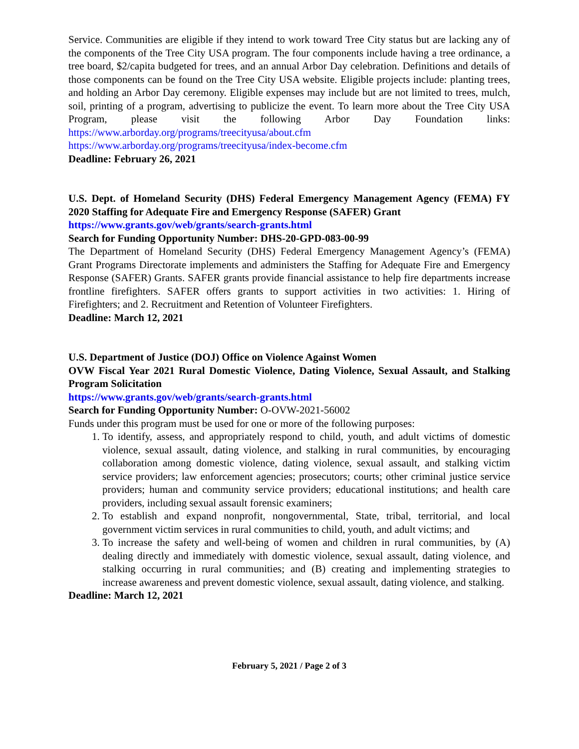Service. Communities are eligible if they intend to work toward Tree City status but are lacking any of the components of the Tree City USA program. The four components include having a tree ordinance, a tree board, $2/capita budgeted for trees, and an annual Arbor Day celebration. Definitions and details of those components can be found on the Tree City USA website. Eligible projects include: planting trees, and holding an Arbor Day ceremony. Eligible expenses may include but are not limited to trees, mulch, soil, printing of a program, advertising to publicize the event. To learn more about the Tree City USA Program, please visit the following Arbor Day Foundation links: https://www.arborday.org/programs/treecityusa/about.cfm
https://www.arborday.org/programs/treecityusa/index-become.cfm
Deadline: February 26, 2021
U.S. Dept. of Homeland Security (DHS) Federal Emergency Management Agency (FEMA) FY 2020 Staffing for Adequate Fire and Emergency Response (SAFER) Grant
https://www.grants.gov/web/grants/search-grants.html
Search for Funding Opportunity Number: DHS-20-GPD-083-00-99
The Department of Homeland Security (DHS) Federal Emergency Management Agency’s (FEMA) Grant Programs Directorate implements and administers the Staffing for Adequate Fire and Emergency Response (SAFER) Grants. SAFER grants provide financial assistance to help fire departments increase frontline firefighters. SAFER offers grants to support activities in two activities: 1. Hiring of Firefighters; and 2. Recruitment and Retention of Volunteer Firefighters.
Deadline: March 12, 2021
U.S. Department of Justice (DOJ) Office on Violence Against Women
OVW Fiscal Year 2021 Rural Domestic Violence, Dating Violence, Sexual Assault, and Stalking Program Solicitation
https://www.grants.gov/web/grants/search-grants.html
Search for Funding Opportunity Number: O-OVW-2021-56002
Funds under this program must be used for one or more of the following purposes:
1. To identify, assess, and appropriately respond to child, youth, and adult victims of domestic violence, sexual assault, dating violence, and stalking in rural communities, by encouraging collaboration among domestic violence, dating violence, sexual assault, and stalking victim service providers; law enforcement agencies; prosecutors; courts; other criminal justice service providers; human and community service providers; educational institutions; and health care providers, including sexual assault forensic examiners;
2. To establish and expand nonprofit, nongovernmental, State, tribal, territorial, and local government victim services in rural communities to child, youth, and adult victims; and
3. To increase the safety and well-being of women and children in rural communities, by (A) dealing directly and immediately with domestic violence, sexual assault, dating violence, and stalking occurring in rural communities; and (B) creating and implementing strategies to increase awareness and prevent domestic violence, sexual assault, dating violence, and stalking.
Deadline: March 12, 2021
February 5, 2021 / Page 2 of 3